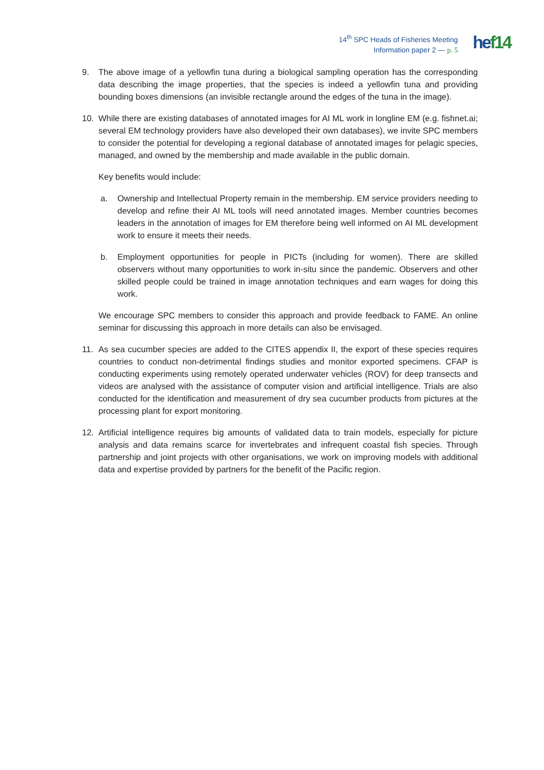14<sup>th</sup> SPC Heads of Fisheries Meeting
Information paper 2 — p. 5
he f14
9. The above image of a yellowfin tuna during a biological sampling operation has the corresponding data describing the image properties, that the species is indeed a yellowfin tuna and providing bounding boxes dimensions (an invisible rectangle around the edges of the tuna in the image).
10. While there are existing databases of annotated images for AI ML work in longline EM (e.g. fishnet.ai; several EM technology providers have also developed their own databases), we invite SPC members to consider the potential for developing a regional database of annotated images for pelagic species, managed, and owned by the membership and made available in the public domain.
Key benefits would include:
a. Ownership and Intellectual Property remain in the membership. EM service providers needing to develop and refine their AI ML tools will need annotated images. Member countries becomes leaders in the annotation of images for EM therefore being well informed on AI ML development work to ensure it meets their needs.
b. Employment opportunities for people in PICTs (including for women). There are skilled observers without many opportunities to work in-situ since the pandemic. Observers and other skilled people could be trained in image annotation techniques and earn wages for doing this work.
We encourage SPC members to consider this approach and provide feedback to FAME. An online seminar for discussing this approach in more details can also be envisaged.
11. As sea cucumber species are added to the CITES appendix II, the export of these species requires countries to conduct non-detrimental findings studies and monitor exported specimens. CFAP is conducting experiments using remotely operated underwater vehicles (ROV) for deep transects and videos are analysed with the assistance of computer vision and artificial intelligence. Trials are also conducted for the identification and measurement of dry sea cucumber products from pictures at the processing plant for export monitoring.
12. Artificial intelligence requires big amounts of validated data to train models, especially for picture analysis and data remains scarce for invertebrates and infrequent coastal fish species. Through partnership and joint projects with other organisations, we work on improving models with additional data and expertise provided by partners for the benefit of the Pacific region.